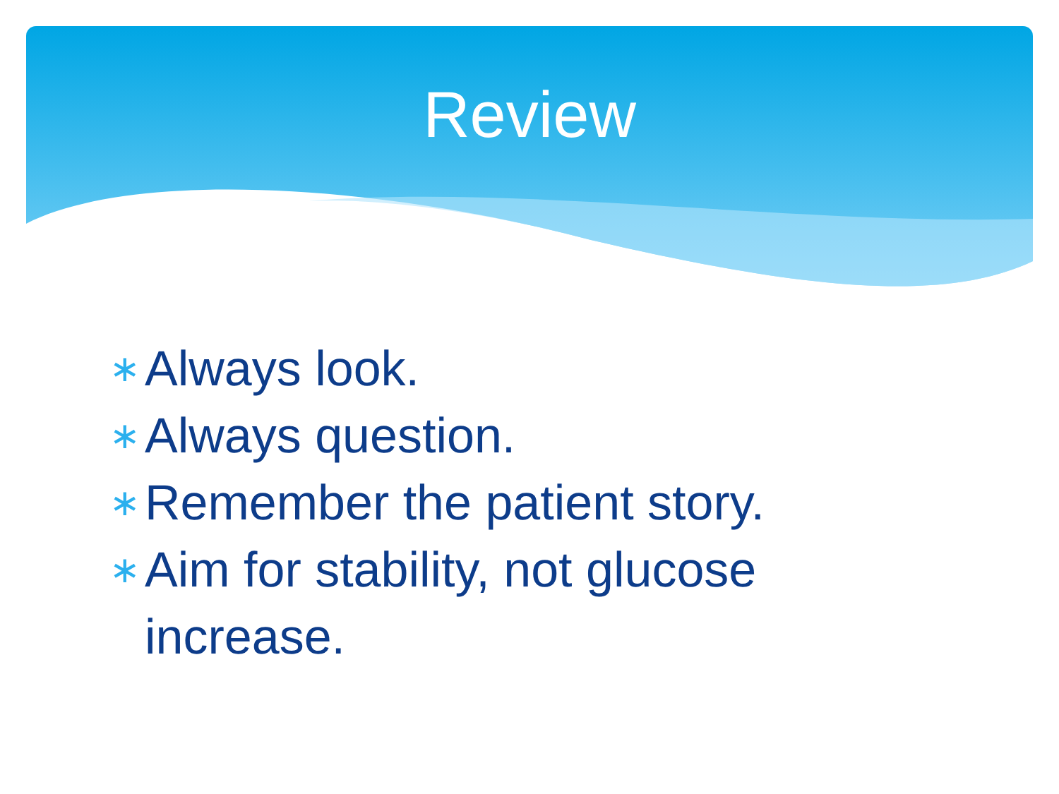Review
∗ Always look.
∗ Always question.
∗ Remember the patient story.
∗ Aim for stability, not glucose increase.